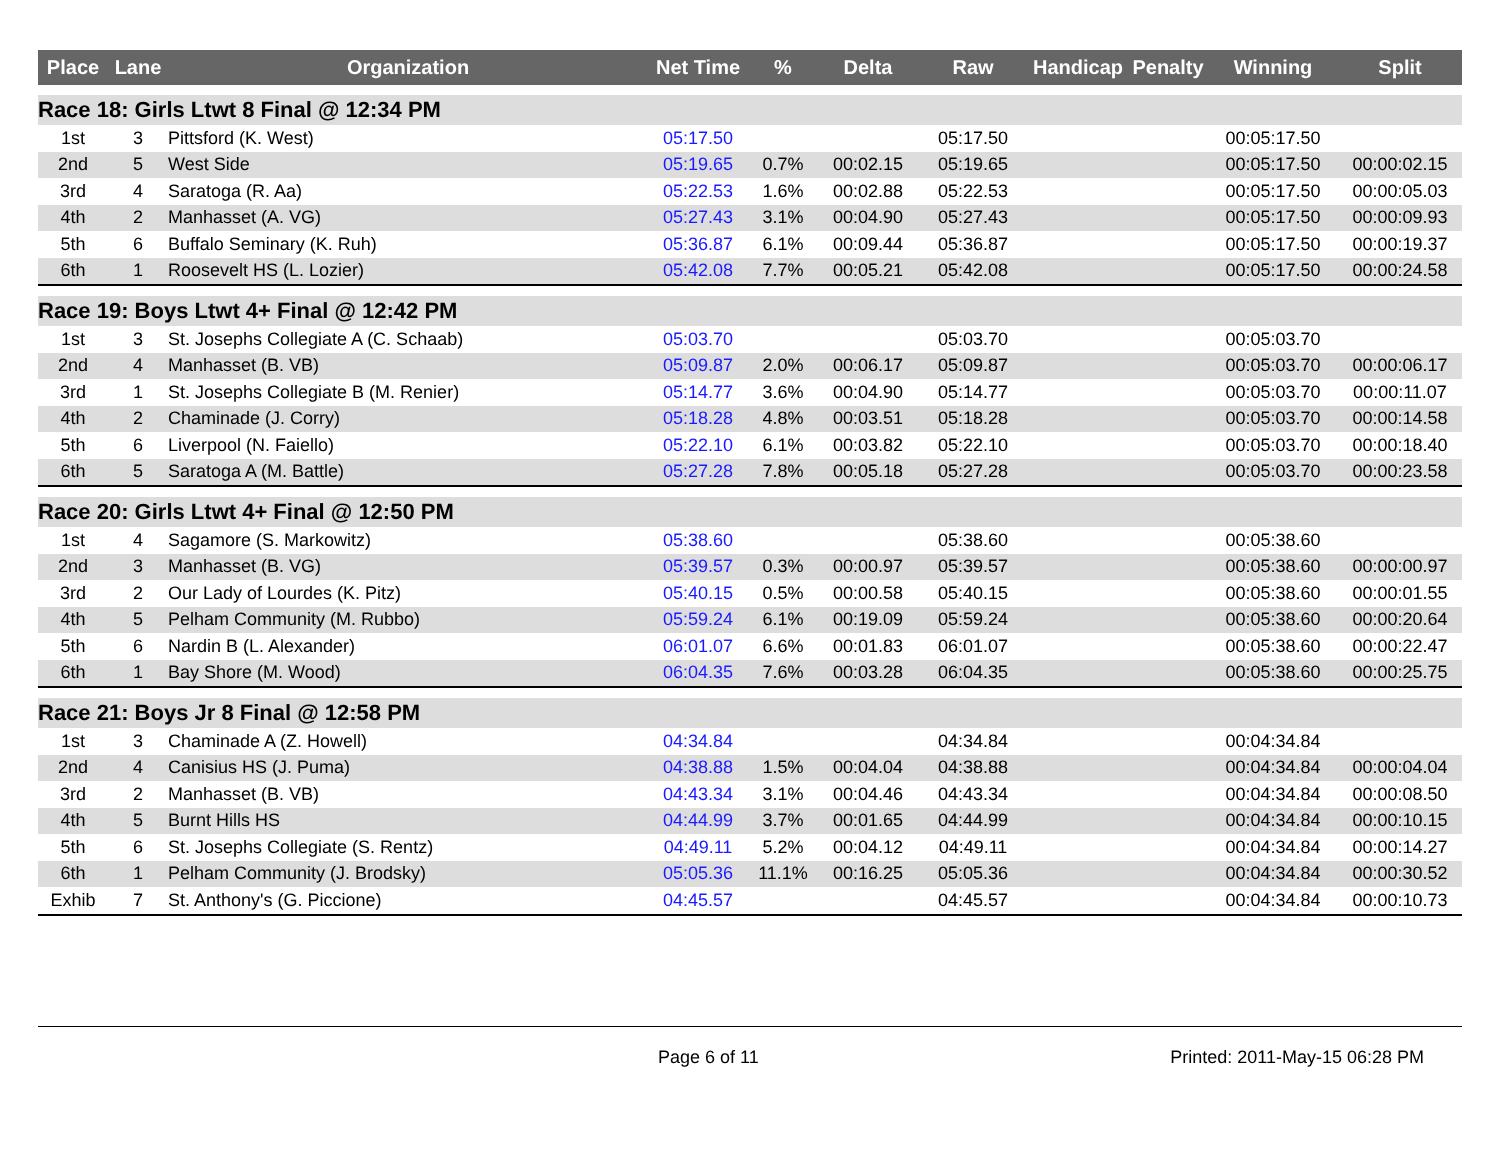| Place | Lane | Organization | Net Time | % | Delta | Raw | Handicap | Penalty | Winning | Split |
| --- | --- | --- | --- | --- | --- | --- | --- | --- | --- | --- |
| Race 18: Girls Ltwt 8 Final @ 12:34 PM | | | | | | | | | | |
| 1st | 3 | Pittsford (K. West) | 05:17.50 | | | 05:17.50 | | | 00:05:17.50 | |
| 2nd | 5 | West Side | 05:19.65 | 0.7% | 00:02.15 | 05:19.65 | | | 00:05:17.50 | 00:00:02.15 |
| 3rd | 4 | Saratoga (R. Aa) | 05:22.53 | 1.6% | 00:02.88 | 05:22.53 | | | 00:05:17.50 | 00:00:05.03 |
| 4th | 2 | Manhasset (A. VG) | 05:27.43 | 3.1% | 00:04.90 | 05:27.43 | | | 00:05:17.50 | 00:00:09.93 |
| 5th | 6 | Buffalo Seminary (K. Ruh) | 05:36.87 | 6.1% | 00:09.44 | 05:36.87 | | | 00:05:17.50 | 00:00:19.37 |
| 6th | 1 | Roosevelt HS (L. Lozier) | 05:42.08 | 7.7% | 00:05.21 | 05:42.08 | | | 00:05:17.50 | 00:00:24.58 |
| Race 19: Boys Ltwt 4+ Final @ 12:42 PM | | | | | | | | | | |
| 1st | 3 | St. Josephs Collegiate A (C. Schaab) | 05:03.70 | | | 05:03.70 | | | 00:05:03.70 | |
| 2nd | 4 | Manhasset (B. VB) | 05:09.87 | 2.0% | 00:06.17 | 05:09.87 | | | 00:05:03.70 | 00:00:06.17 |
| 3rd | 1 | St. Josephs Collegiate B (M. Renier) | 05:14.77 | 3.6% | 00:04.90 | 05:14.77 | | | 00:05:03.70 | 00:00:11.07 |
| 4th | 2 | Chaminade (J. Corry) | 05:18.28 | 4.8% | 00:03.51 | 05:18.28 | | | 00:05:03.70 | 00:00:14.58 |
| 5th | 6 | Liverpool (N. Faiello) | 05:22.10 | 6.1% | 00:03.82 | 05:22.10 | | | 00:05:03.70 | 00:00:18.40 |
| 6th | 5 | Saratoga A (M. Battle) | 05:27.28 | 7.8% | 00:05.18 | 05:27.28 | | | 00:05:03.70 | 00:00:23.58 |
| Race 20: Girls Ltwt 4+ Final @ 12:50 PM | | | | | | | | | | |
| 1st | 4 | Sagamore (S. Markowitz) | 05:38.60 | | | 05:38.60 | | | 00:05:38.60 | |
| 2nd | 3 | Manhasset (B. VG) | 05:39.57 | 0.3% | 00:00.97 | 05:39.57 | | | 00:05:38.60 | 00:00:00.97 |
| 3rd | 2 | Our Lady of Lourdes (K. Pitz) | 05:40.15 | 0.5% | 00:00.58 | 05:40.15 | | | 00:05:38.60 | 00:00:01.55 |
| 4th | 5 | Pelham Community (M. Rubbo) | 05:59.24 | 6.1% | 00:19.09 | 05:59.24 | | | 00:05:38.60 | 00:00:20.64 |
| 5th | 6 | Nardin B (L. Alexander) | 06:01.07 | 6.6% | 00:01.83 | 06:01.07 | | | 00:05:38.60 | 00:00:22.47 |
| 6th | 1 | Bay Shore (M. Wood) | 06:04.35 | 7.6% | 00:03.28 | 06:04.35 | | | 00:05:38.60 | 00:00:25.75 |
| Race 21: Boys Jr 8 Final @ 12:58 PM | | | | | | | | | | |
| 1st | 3 | Chaminade A (Z. Howell) | 04:34.84 | | | 04:34.84 | | | 00:04:34.84 | |
| 2nd | 4 | Canisius HS (J. Puma) | 04:38.88 | 1.5% | 00:04.04 | 04:38.88 | | | 00:04:34.84 | 00:00:04.04 |
| 3rd | 2 | Manhasset (B. VB) | 04:43.34 | 3.1% | 00:04.46 | 04:43.34 | | | 00:04:34.84 | 00:00:08.50 |
| 4th | 5 | Burnt Hills HS | 04:44.99 | 3.7% | 00:01.65 | 04:44.99 | | | 00:04:34.84 | 00:00:10.15 |
| 5th | 6 | St. Josephs Collegiate (S. Rentz) | 04:49.11 | 5.2% | 00:04.12 | 04:49.11 | | | 00:04:34.84 | 00:00:14.27 |
| 6th | 1 | Pelham Community (J. Brodsky) | 05:05.36 | 11.1% | 00:16.25 | 05:05.36 | | | 00:04:34.84 | 00:00:30.52 |
| Exhib | 7 | St. Anthony's (G. Piccione) | 04:45.57 | | | 04:45.57 | | | 00:04:34.84 | 00:00:10.73 |
Page 6 of 11 Printed: 2011-May-15 06:28 PM